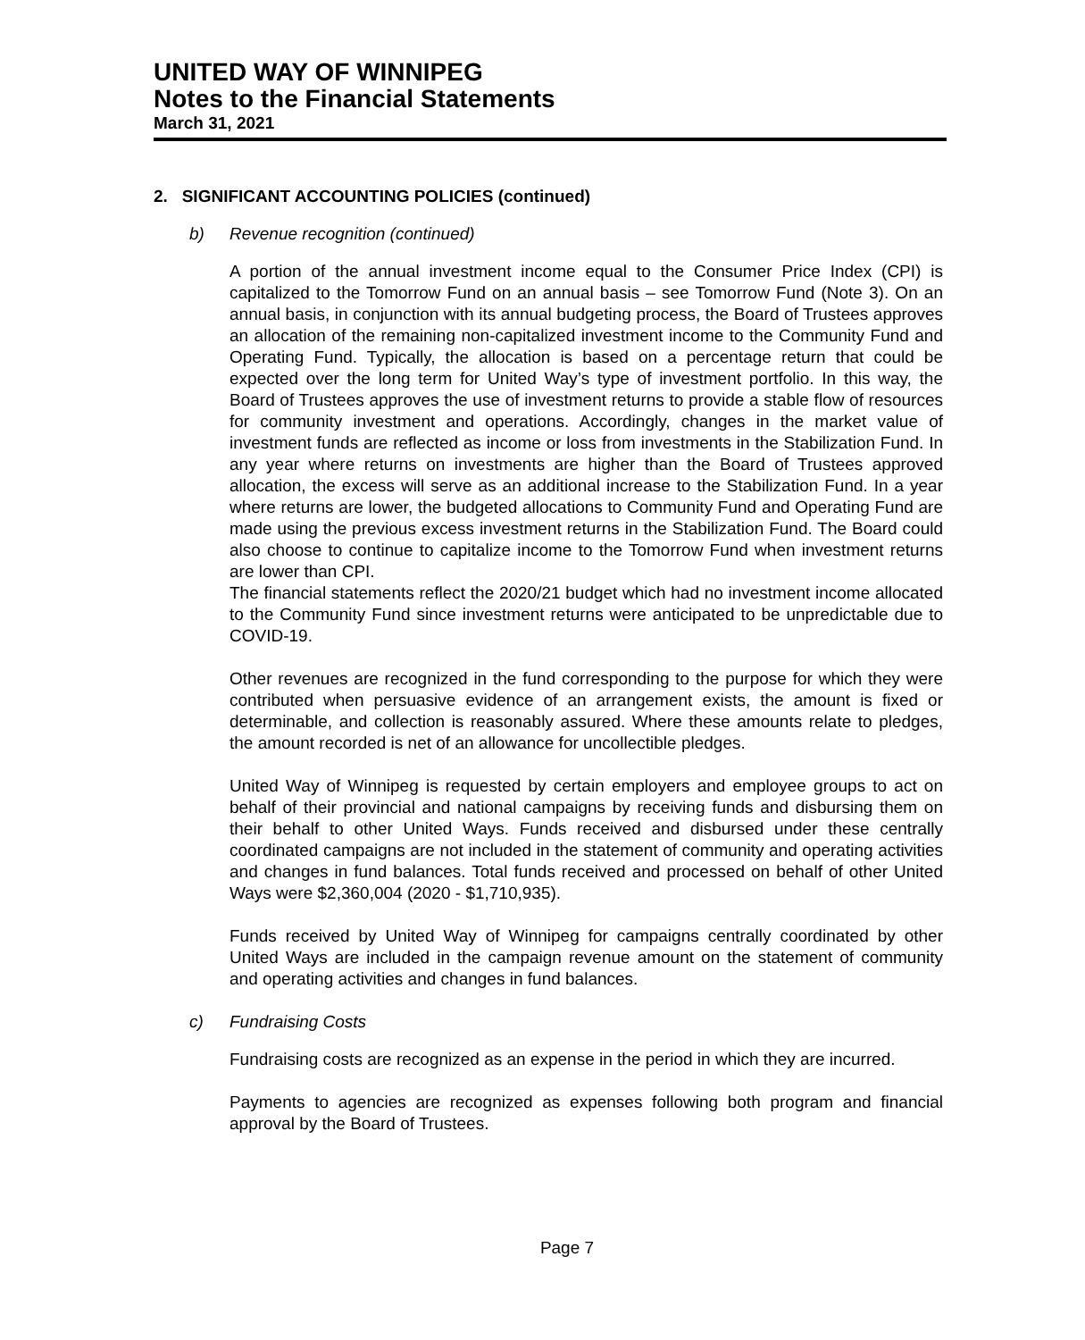UNITED WAY OF WINNIPEG
Notes to the Financial Statements
March 31, 2021
2. SIGNIFICANT ACCOUNTING POLICIES (continued)
b) Revenue recognition (continued)
A portion of the annual investment income equal to the Consumer Price Index (CPI) is capitalized to the Tomorrow Fund on an annual basis – see Tomorrow Fund (Note 3). On an annual basis, in conjunction with its annual budgeting process, the Board of Trustees approves an allocation of the remaining non-capitalized investment income to the Community Fund and Operating Fund. Typically, the allocation is based on a percentage return that could be expected over the long term for United Way’s type of investment portfolio. In this way, the Board of Trustees approves the use of investment returns to provide a stable flow of resources for community investment and operations. Accordingly, changes in the market value of investment funds are reflected as income or loss from investments in the Stabilization Fund. In any year where returns on investments are higher than the Board of Trustees approved allocation, the excess will serve as an additional increase to the Stabilization Fund. In a year where returns are lower, the budgeted allocations to Community Fund and Operating Fund are made using the previous excess investment returns in the Stabilization Fund. The Board could also choose to continue to capitalize income to the Tomorrow Fund when investment returns are lower than CPI.
The financial statements reflect the 2020/21 budget which had no investment income allocated to the Community Fund since investment returns were anticipated to be unpredictable due to COVID-19.
Other revenues are recognized in the fund corresponding to the purpose for which they were contributed when persuasive evidence of an arrangement exists, the amount is fixed or determinable, and collection is reasonably assured. Where these amounts relate to pledges, the amount recorded is net of an allowance for uncollectible pledges.
United Way of Winnipeg is requested by certain employers and employee groups to act on behalf of their provincial and national campaigns by receiving funds and disbursing them on their behalf to other United Ways. Funds received and disbursed under these centrally coordinated campaigns are not included in the statement of community and operating activities and changes in fund balances. Total funds received and processed on behalf of other United Ways were $2,360,004 (2020 - $1,710,935).
Funds received by United Way of Winnipeg for campaigns centrally coordinated by other United Ways are included in the campaign revenue amount on the statement of community and operating activities and changes in fund balances.
c) Fundraising Costs
Fundraising costs are recognized as an expense in the period in which they are incurred.
Payments to agencies are recognized as expenses following both program and financial approval by the Board of Trustees.
Page 7